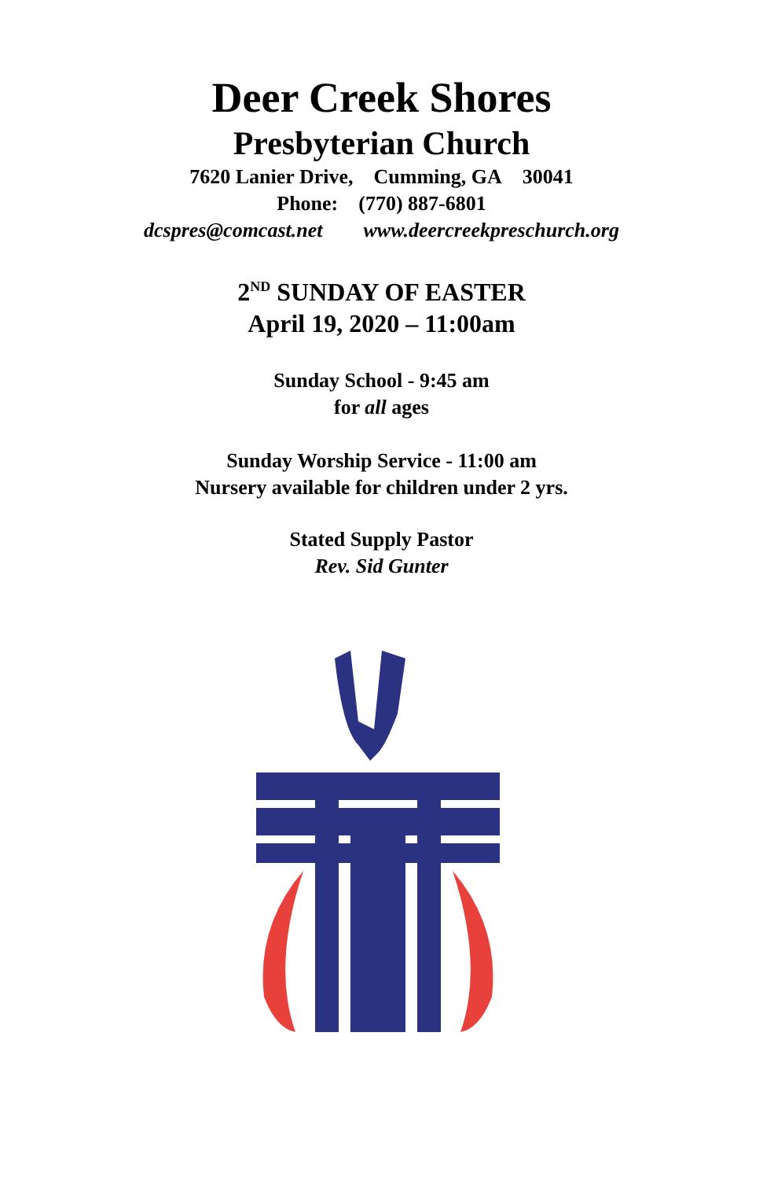Deer Creek Shores
Presbyterian Church
7620 Lanier Drive, Cumming, GA 30041
Phone: (770) 887-6801
dcspres@comcast.net www.deercreekpreschurch.org
2<sup>ND</sup> SUNDAY OF EASTER
April 19, 2020 – 11:00am
Sunday School - 9:45 am
for all ages
Sunday Worship Service - 11:00 am
Nursery available for children under 2 yrs.
Stated Supply Pastor
Rev. Sid Gunter